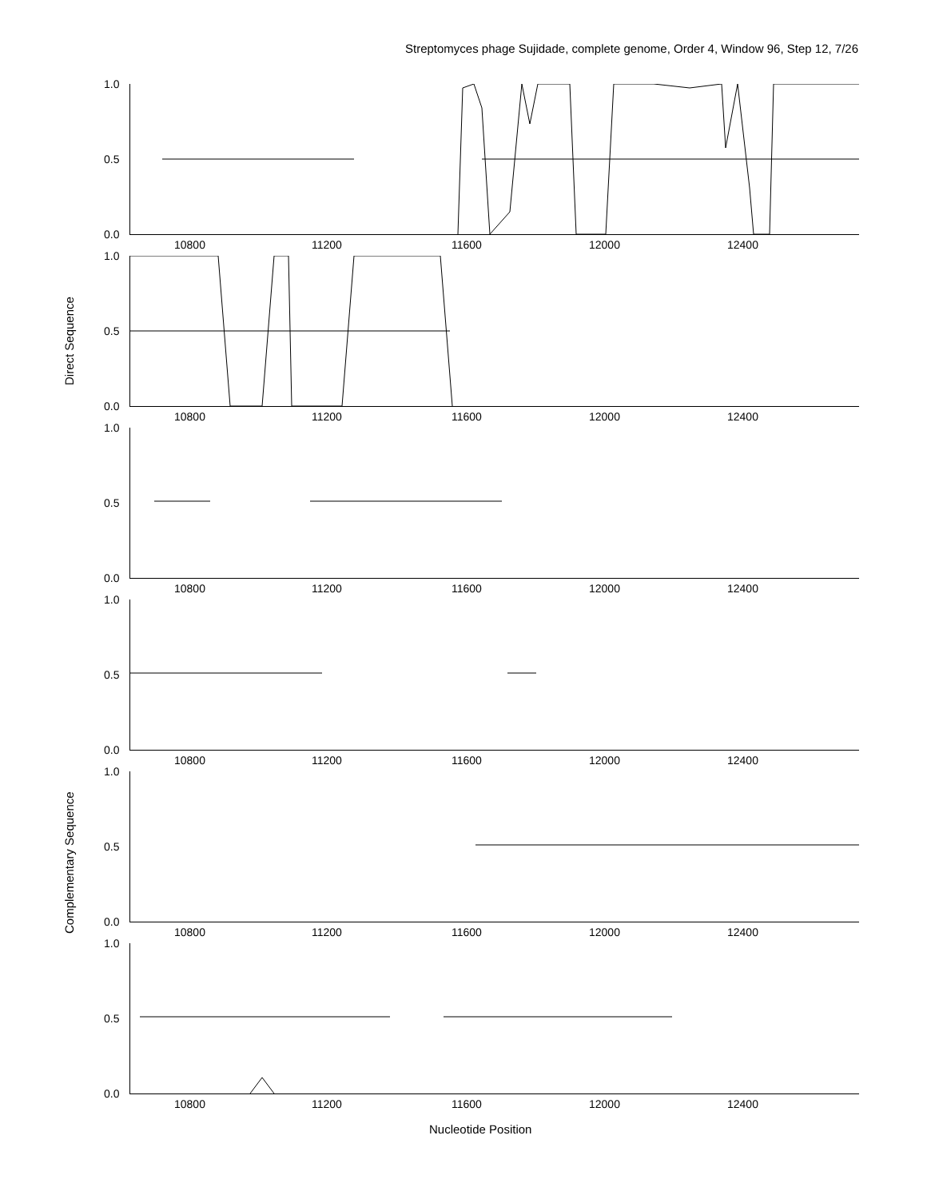Streptomyces phage Sujidade, complete genome, Order 4, Window 96, Step 12, 7/26
Direct Sequence
Complementary Sequence
1.0
0.5
0.0
10800 11200 11600 12000 12400
1.0
0.5
0.0
10800 11200 11600 12000 12400
1.0
0.5
0.0
10800 11200 11600 12000 12400
1.0
0.5
0.0
10800 11200 11600 12000 12400
1.0
0.5
0.0
10800 11200 11600 12000 12400
1.0
0.5
0.0
10800 11200 11600 12000 12400
Nucleotide Position